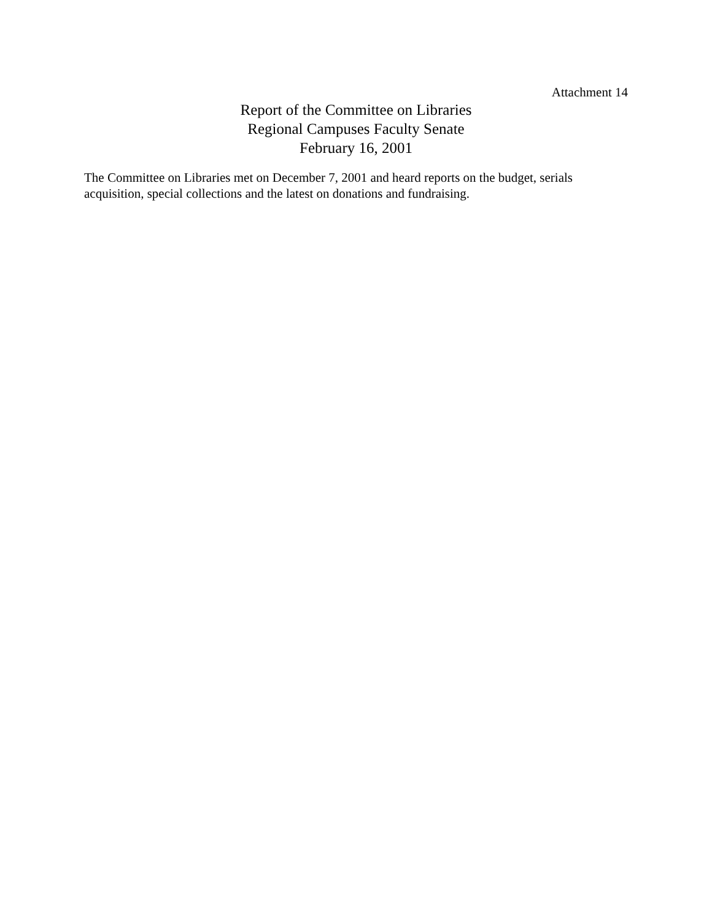Attachment 14
Report of the Committee on Libraries
Regional Campuses Faculty Senate
February 16, 2001
The Committee on Libraries met on December 7, 2001 and heard reports on the budget, serials acquisition, special collections and the latest on donations and fundraising.